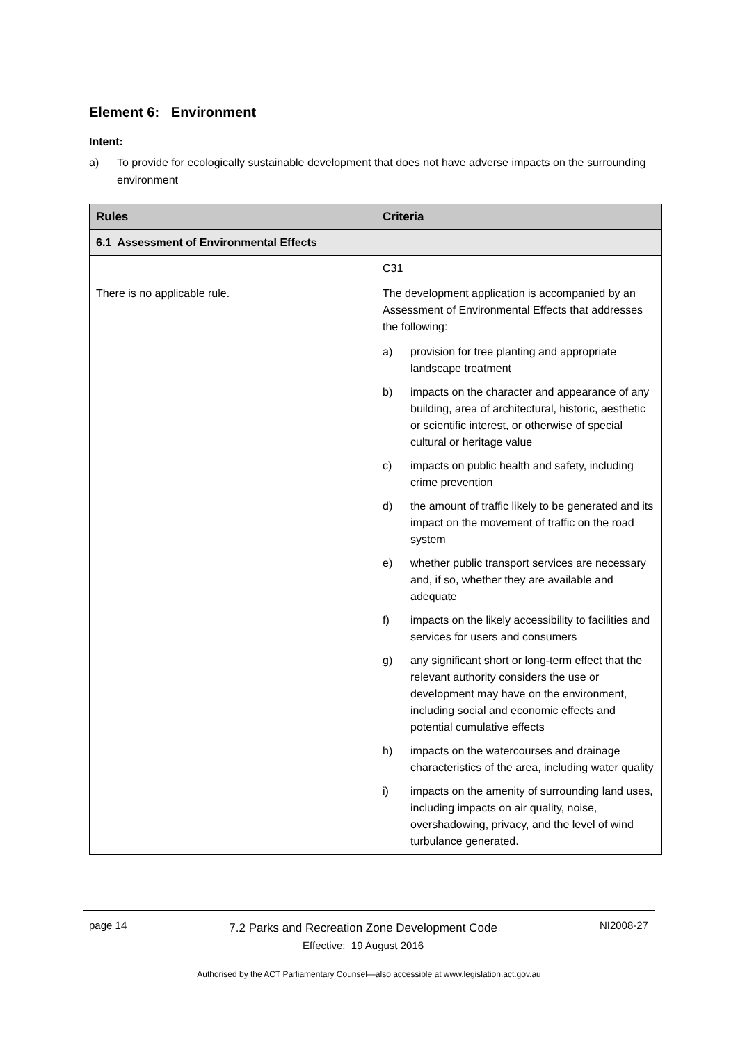Element 6: Environment
Intent:
a) To provide for ecologically sustainable development that does not have adverse impacts on the surrounding environment
| Rules | Criteria |
| --- | --- |
| 6.1 Assessment of Environmental Effects | |
| There is no applicable rule. | C31 The development application is accompanied by an Assessment of Environmental Effects that addresses the following: a) provision for tree planting and appropriate landscape treatment b) impacts on the character and appearance of any building, area of architectural, historic, aesthetic or scientific interest, or otherwise of special cultural or heritage value c) impacts on public health and safety, including crime prevention d) the amount of traffic likely to be generated and its impact on the movement of traffic on the road system e) whether public transport services are necessary and, if so, whether they are available and adequate f) impacts on the likely accessibility to facilities and services for users and consumers g) any significant short or long-term effect that the relevant authority considers the use or development may have on the environment, including social and economic effects and potential cumulative effects h) impacts on the watercourses and drainage characteristics of the area, including water quality i) impacts on the amenity of surrounding land uses, including impacts on air quality, noise, overshadowing, privacy, and the level of wind turbulance generated. |
page 14
7.2 Parks and Recreation Zone Development Code
Effective: 19 August 2016
NI2008-27
Authorised by the ACT Parliamentary Counsel—also accessible at www.legislation.act.gov.au